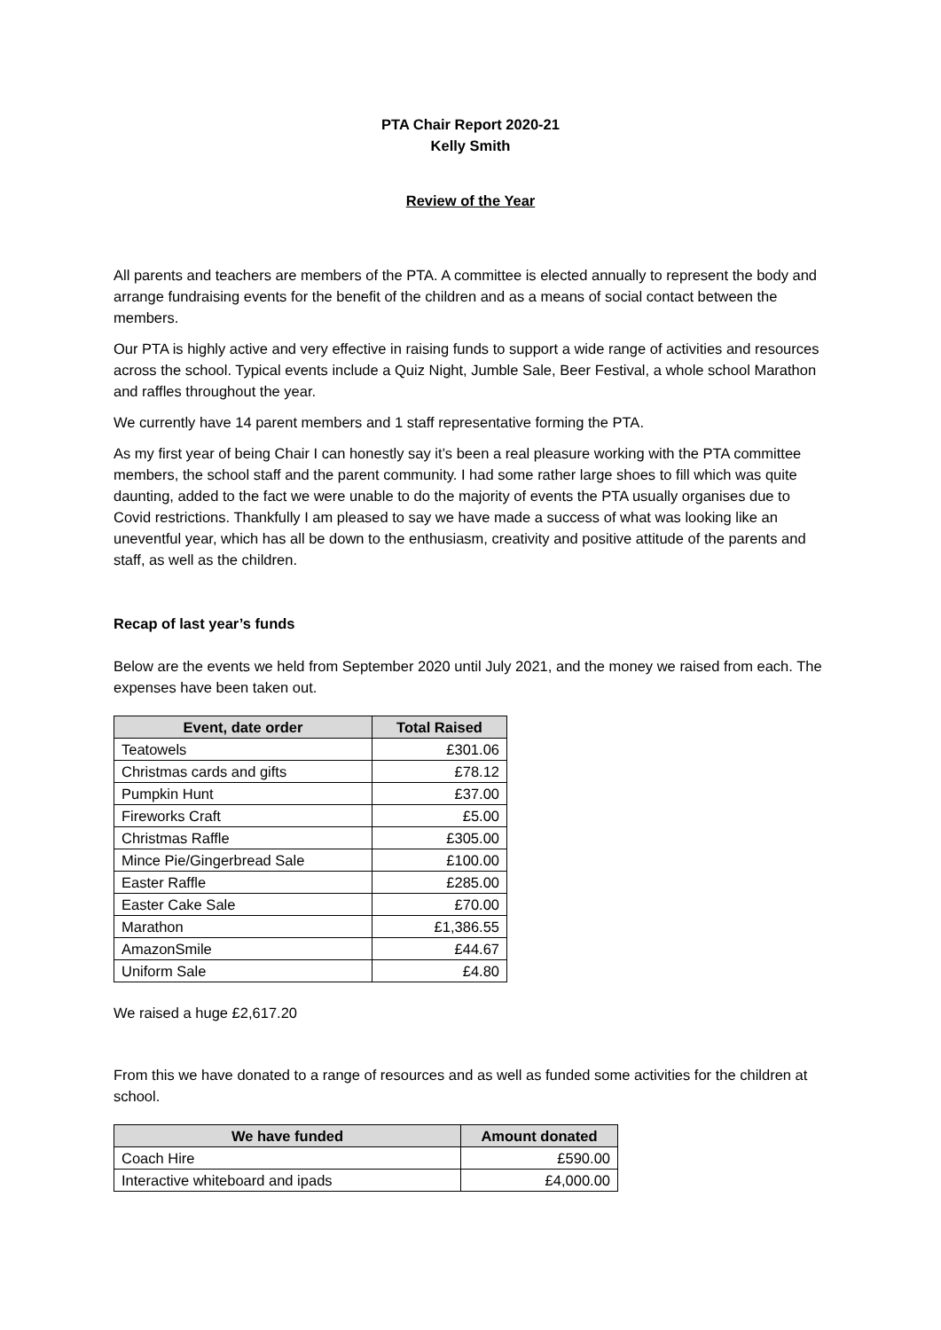PTA Chair Report 2020-21
Kelly Smith
Review of the Year
All parents and teachers are members of the PTA. A committee is elected annually to represent the body and arrange fundraising events for the benefit of the children and as a means of social contact between the members.
Our PTA is highly active and very effective in raising funds to support a wide range of activities and resources across the school. Typical events include a Quiz Night, Jumble Sale, Beer Festival, a whole school Marathon and raffles throughout the year.
We currently have 14 parent members and 1 staff representative forming the PTA.
As my first year of being Chair I can honestly say it’s been a real pleasure working with the PTA committee members, the school staff and the parent community. I had some rather large shoes to fill which was quite daunting, added to the fact we were unable to do the majority of events the PTA usually organises due to Covid restrictions. Thankfully I am pleased to say we have made a success of what was looking like an uneventful year, which has all be down to the enthusiasm, creativity and positive attitude of the parents and staff, as well as the children.
Recap of last year’s funds
Below are the events we held from September 2020 until July 2021, and the money we raised from each. The expenses have been taken out.
| Event, date order | Total Raised |
| --- | --- |
| Teatowels | £301.06 |
| Christmas cards and gifts | £78.12 |
| Pumpkin Hunt | £37.00 |
| Fireworks Craft | £5.00 |
| Christmas Raffle | £305.00 |
| Mince Pie/Gingerbread Sale | £100.00 |
| Easter Raffle | £285.00 |
| Easter Cake Sale | £70.00 |
| Marathon | £1,386.55 |
| AmazonSmile | £44.67 |
| Uniform Sale | £4.80 |
We raised a huge £2,617.20
From this we have donated to a range of resources and as well as funded some activities for the children at school.
| We have funded | Amount donated |
| --- | --- |
| Coach Hire | £590.00 |
| Interactive whiteboard and ipads | £4,000.00 |